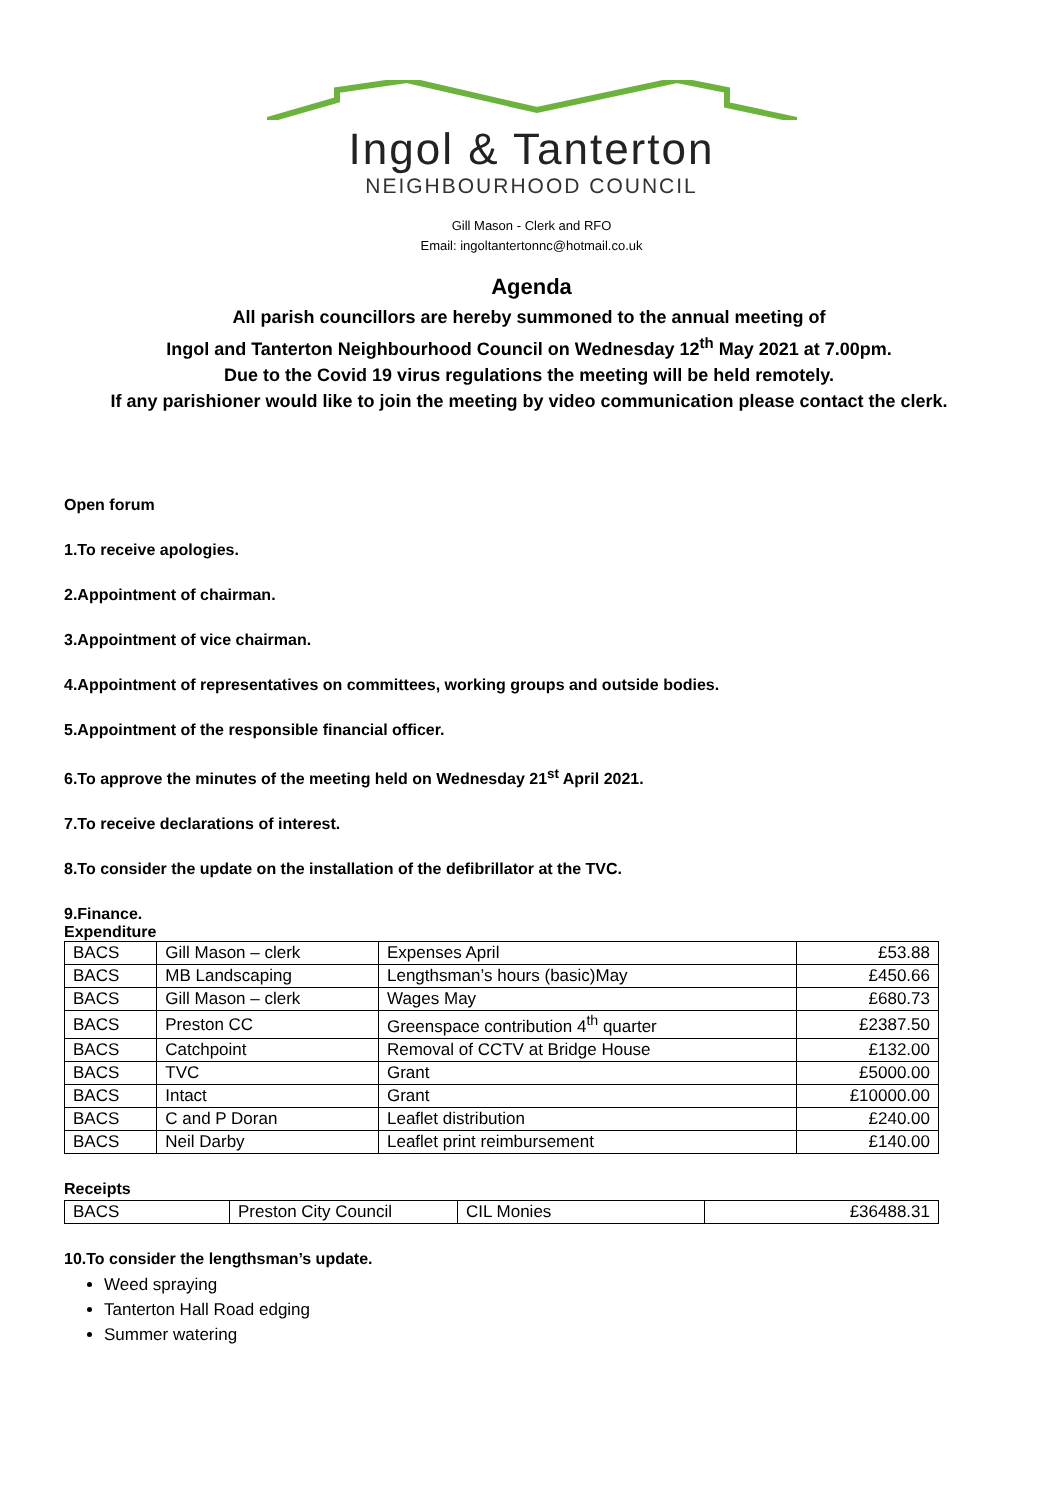Ingol & Tanterton
NEIGHBOURHOOD COUNCIL
Gill Mason - Clerk and RFO
Email: ingoltantertonnc@hotmail.co.uk
Agenda
All parish councillors are hereby summoned to the annual meeting of
Ingol and Tanterton Neighbourhood Council on Wednesday 12<sup>th</sup> May 2021 at 7.00pm.
Due to the Covid 19 virus regulations the meeting will be held remotely.
If any parishioner would like to join the meeting by video communication please contact the clerk.
Open forum
1.To receive apologies.
2.Appointment of chairman.
3.Appointment of vice chairman.
4.Appointment of representatives on committees, working groups and outside bodies.
5.Appointment of the responsible financial officer.
6.To approve the minutes of the meeting held on Wednesday 21<sup>st</sup> April 2021.
7.To receive declarations of interest.
8.To consider the update on the installation of the defibrillator at the TVC.
9.Finance.
Expenditure
| BACS | Gill Mason – clerk | Expenses April | £53.88 |
| BACS | MB Landscaping | Lengthsman’s hours (basic)May | £450.66 |
| BACS | Gill Mason – clerk | Wages May | £680.73 |
| BACS | Preston CC | Greenspace contribution 4<sup>th</sup> quarter | £2387.50 |
| BACS | Catchpoint | Removal of CCTV at Bridge House | £132.00 |
| BACS | TVC | Grant | £5000.00 |
| BACS | Intact | Grant | £10000.00 |
| BACS | C and P Doran | Leaflet distribution | £240.00 |
| BACS | Neil Darby | Leaflet print reimbursement | £140.00 |
Receipts
| BACS | Preston City Council | CIL Monies | £36488.31 |
10.To consider the lengthsman’s update.
Weed spraying
Tanterton Hall Road edging
Summer watering